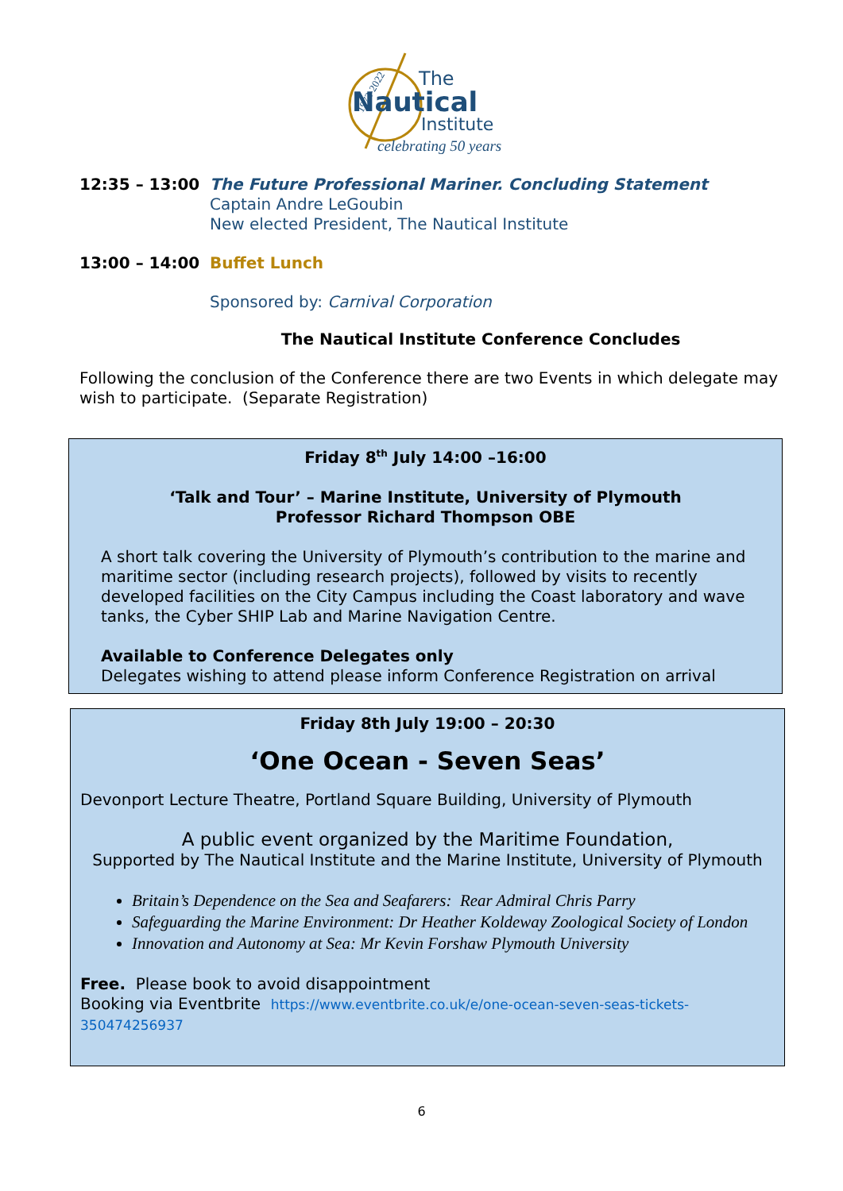1972-2022
The
Nautical
Institute
celebrating 50 years
12:35 – 13:00 The Future Professional Mariner. Concluding Statement
Captain Andre LeGoubin
New elected President, The Nautical Institute
13:00 – 14:00 Buffet Lunch
Sponsored by: Carnival Corporation
The Nautical Institute Conference Concludes
Following the conclusion of the Conference there are two Events in which delegate may wish to participate. (Separate Registration)
Friday 8<sup>th</sup> July 14:00 –16:00
‘Talk and Tour’ – Marine Institute, University of Plymouth
Professor Richard Thompson OBE
A short talk covering the University of Plymouth’s contribution to the marine and maritime sector (including research projects), followed by visits to recently developed facilities on the City Campus including the Coast laboratory and wave tanks, the Cyber SHIP Lab and Marine Navigation Centre.
Available to Conference Delegates only
Delegates wishing to attend please inform Conference Registration on arrival
Friday 8th July 19:00 – 20:30
‘One Ocean - Seven Seas’
Devonport Lecture Theatre, Portland Square Building, University of Plymouth
A public event organized by the Maritime Foundation,
Supported by The Nautical Institute and the Marine Institute, University of Plymouth
Britain’s Dependence on the Sea and Seafarers: Rear Admiral Chris Parry
Safeguarding the Marine Environment: Dr Heather Koldeway Zoological Society of London
Innovation and Autonomy at Sea: Mr Kevin Forshaw Plymouth University
Free. Please book to avoid disappointment
Booking via Eventbrite https://www.eventbrite.co.uk/e/one-ocean-seven-seas-tickets-350474256937
6